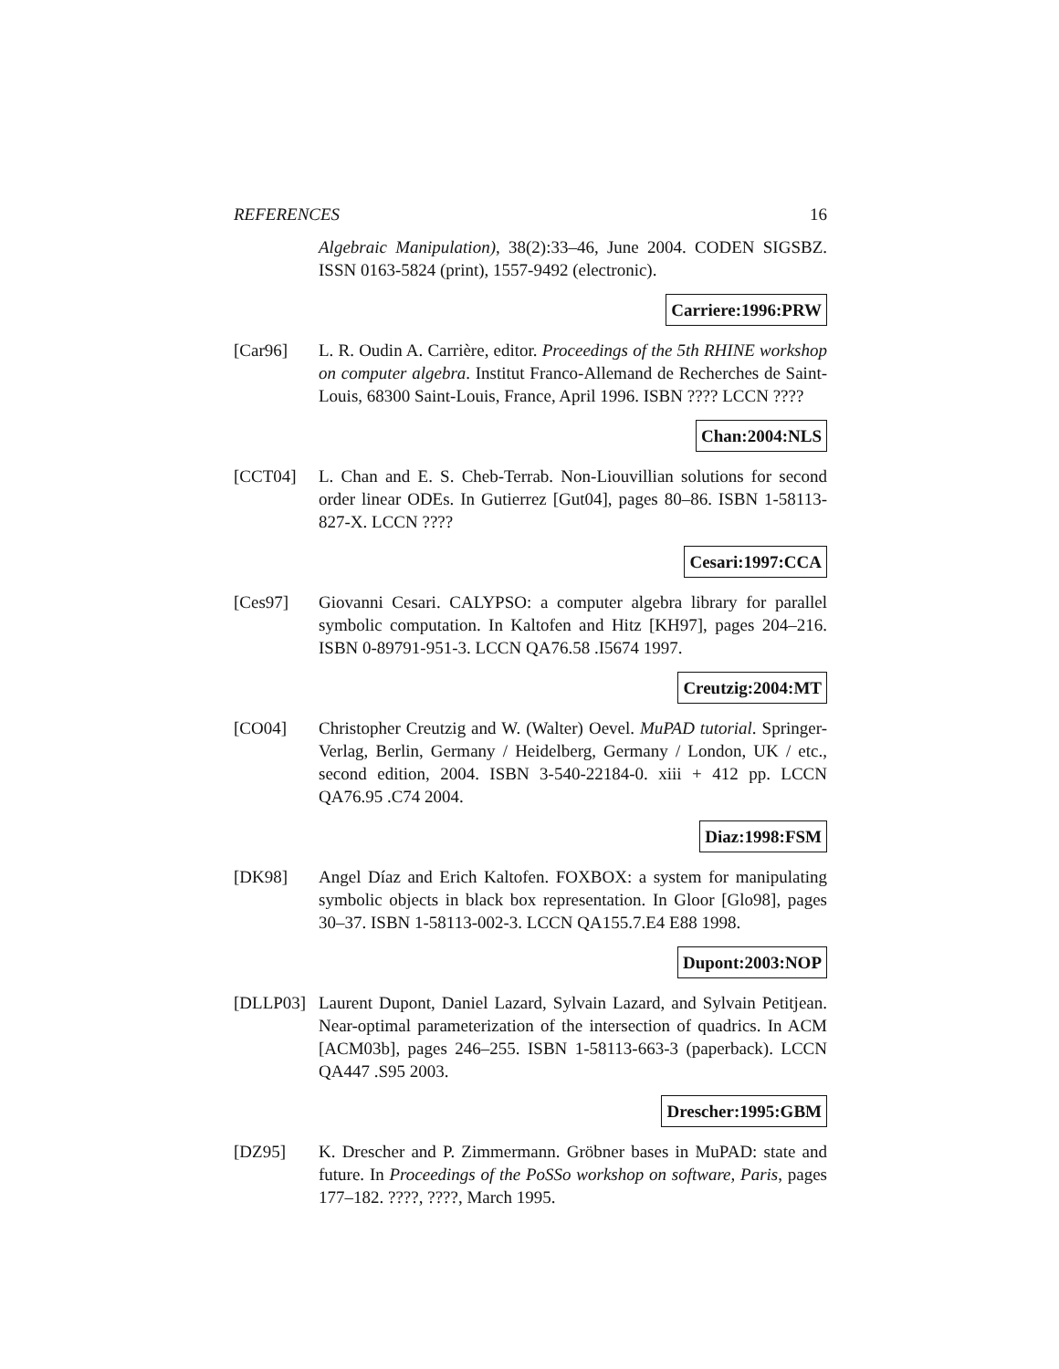REFERENCES 16
Algebraic Manipulation), 38(2):33–46, June 2004. CODEN SIGSBZ. ISSN 0163-5824 (print), 1557-9492 (electronic).
Carriere:1996:PRW
[Car96] L. R. Oudin A. Carrière, editor. Proceedings of the 5th RHINE workshop on computer algebra. Institut Franco-Allemand de Recherches de Saint-Louis, 68300 Saint-Louis, France, April 1996. ISBN ???? LCCN ????
Chan:2004:NLS
[CCT04] L. Chan and E. S. Cheb-Terrab. Non-Liouvillian solutions for second order linear ODEs. In Gutierrez [Gut04], pages 80–86. ISBN 1-58113-827-X. LCCN ????
Cesari:1997:CCA
[Ces97] Giovanni Cesari. CALYPSO: a computer algebra library for parallel symbolic computation. In Kaltofen and Hitz [KH97], pages 204–216. ISBN 0-89791-951-3. LCCN QA76.58 .I5674 1997.
Creutzig:2004:MT
[CO04] Christopher Creutzig and W. (Walter) Oevel. MuPAD tutorial. Springer-Verlag, Berlin, Germany / Heidelberg, Germany / London, UK / etc., second edition, 2004. ISBN 3-540-22184-0. xiii + 412 pp. LCCN QA76.95 .C74 2004.
Diaz:1998:FSM
[DK98] Angel Díaz and Erich Kaltofen. FOXBOX: a system for manipulating symbolic objects in black box representation. In Gloor [Glo98], pages 30–37. ISBN 1-58113-002-3. LCCN QA155.7.E4 E88 1998.
Dupont:2003:NOP
[DLLP03] Laurent Dupont, Daniel Lazard, Sylvain Lazard, and Sylvain Petitjean. Near-optimal parameterization of the intersection of quadrics. In ACM [ACM03b], pages 246–255. ISBN 1-58113-663-3 (paperback). LCCN QA447 .S95 2003.
Drescher:1995:GBM
[DZ95] K. Drescher and P. Zimmermann. Gröbner bases in MuPAD: state and future. In Proceedings of the PoSSo workshop on software, Paris, pages 177–182. ????, ????, March 1995.